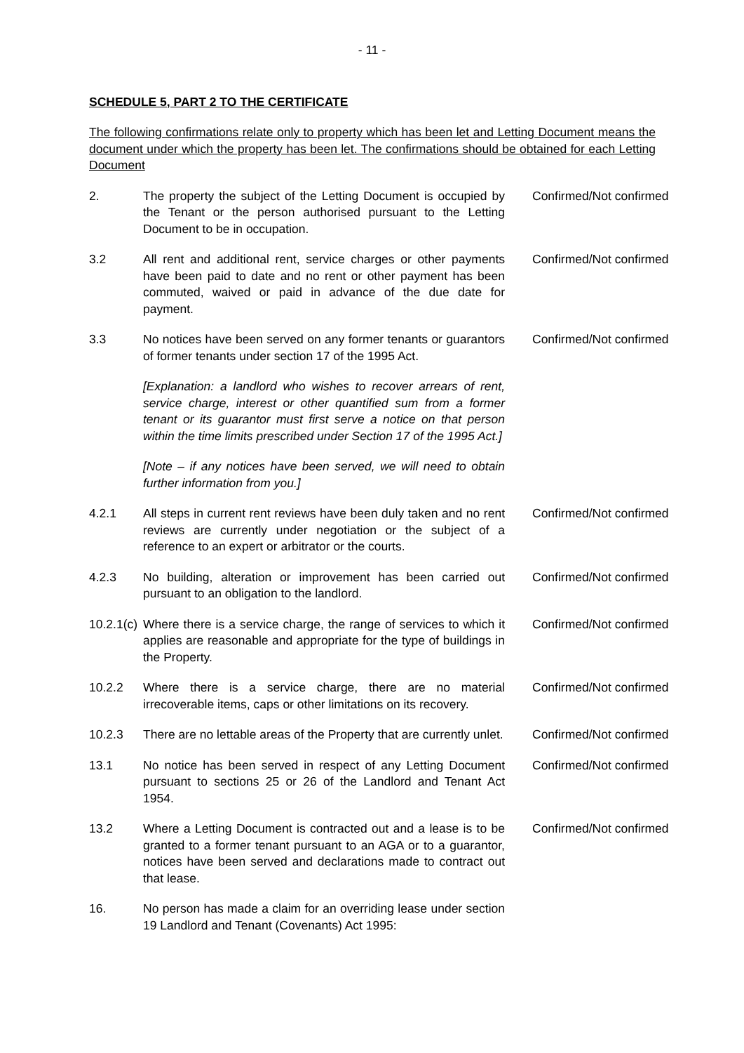- 11 -
SCHEDULE 5, PART 2 TO THE CERTIFICATE
The following confirmations relate only to property which has been let and Letting Document means the document under which the property has been let. The confirmations should be obtained for each Letting Document
2. The property the subject of the Letting Document is occupied by the Tenant or the person authorised pursuant to the Letting Document to be in occupation.
Confirmed/Not confirmed
3.2 All rent and additional rent, service charges or other payments have been paid to date and no rent or other payment has been commuted, waived or paid in advance of the due date for payment.
Confirmed/Not confirmed
3.3 No notices have been served on any former tenants or guarantors of former tenants under section 17 of the 1995 Act.
Confirmed/Not confirmed
[Explanation: a landlord who wishes to recover arrears of rent, service charge, interest or other quantified sum from a former tenant or its guarantor must first serve a notice on that person within the time limits prescribed under Section 17 of the 1995 Act.]
[Note – if any notices have been served, we will need to obtain further information from you.]
4.2.1 All steps in current rent reviews have been duly taken and no rent reviews are currently under negotiation or the subject of a reference to an expert or arbitrator or the courts.
Confirmed/Not confirmed
4.2.3 No building, alteration or improvement has been carried out pursuant to an obligation to the landlord.
Confirmed/Not confirmed
10.2.1(c)
Where there is a service charge, the range of services to which it applies are reasonable and appropriate for the type of buildings in the Property.
Confirmed/Not confirmed
10.2.2 Where there is a service charge, there are no material irrecoverable items, caps or other limitations on its recovery.
Confirmed/Not confirmed
10.2.3 There are no lettable areas of the Property that are currently unlet.
Confirmed/Not confirmed
13.1 No notice has been served in respect of any Letting Document pursuant to sections 25 or 26 of the Landlord and Tenant Act 1954.
Confirmed/Not confirmed
13.2 Where a Letting Document is contracted out and a lease is to be granted to a former tenant pursuant to an AGA or to a guarantor, notices have been served and declarations made to contract out that lease.
Confirmed/Not confirmed
16. No person has made a claim for an overriding lease under section 19 Landlord and Tenant (Covenants) Act 1995: